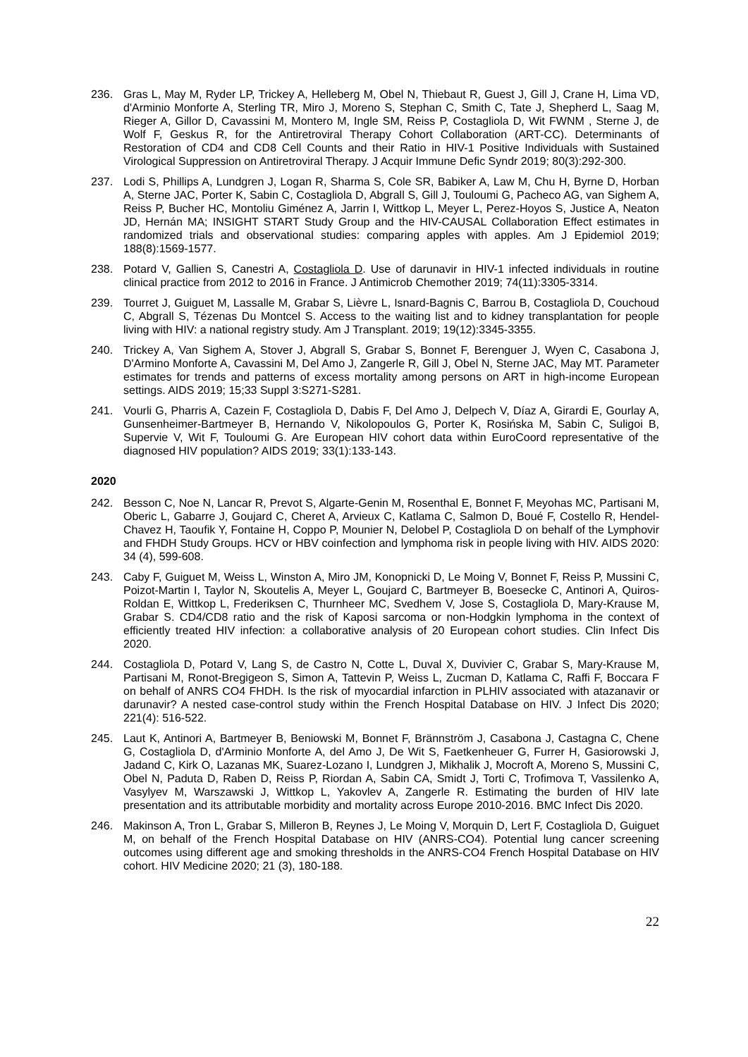236. Gras L, May M, Ryder LP, Trickey A, Helleberg M, Obel N, Thiebaut R, Guest J, Gill J, Crane H, Lima VD, d'Arminio Monforte A, Sterling TR, Miro J, Moreno S, Stephan C, Smith C, Tate J, Shepherd L, Saag M, Rieger A, Gillor D, Cavassini M, Montero M, Ingle SM, Reiss P, Costagliola D, Wit FWNM , Sterne J, de Wolf F, Geskus R, for the Antiretroviral Therapy Cohort Collaboration (ART-CC). Determinants of Restoration of CD4 and CD8 Cell Counts and their Ratio in HIV-1 Positive Individuals with Sustained Virological Suppression on Antiretroviral Therapy. J Acquir Immune Defic Syndr 2019; 80(3):292-300.
237. Lodi S, Phillips A, Lundgren J, Logan R, Sharma S, Cole SR, Babiker A, Law M, Chu H, Byrne D, Horban A, Sterne JAC, Porter K, Sabin C, Costagliola D, Abgrall S, Gill J, Touloumi G, Pacheco AG, van Sighem A, Reiss P, Bucher HC, Montoliu Giménez A, Jarrin I, Wittkop L, Meyer L, Perez-Hoyos S, Justice A, Neaton JD, Hernán MA; INSIGHT START Study Group and the HIV-CAUSAL Collaboration Effect estimates in randomized trials and observational studies: comparing apples with apples. Am J Epidemiol 2019; 188(8):1569-1577.
238. Potard V, Gallien S, Canestri A, Costagliola D. Use of darunavir in HIV-1 infected individuals in routine clinical practice from 2012 to 2016 in France. J Antimicrob Chemother 2019; 74(11):3305-3314.
239. Tourret J, Guiguet M, Lassalle M, Grabar S, Lièvre L, Isnard-Bagnis C, Barrou B, Costagliola D, Couchoud C, Abgrall S, Tézenas Du Montcel S. Access to the waiting list and to kidney transplantation for people living with HIV: a national registry study. Am J Transplant. 2019; 19(12):3345-3355.
240. Trickey A, Van Sighem A, Stover J, Abgrall S, Grabar S, Bonnet F, Berenguer J, Wyen C, Casabona J, D'Armino Monforte A, Cavassini M, Del Amo J, Zangerle R, Gill J, Obel N, Sterne JAC, May MT. Parameter estimates for trends and patterns of excess mortality among persons on ART in high-income European settings. AIDS 2019; 15;33 Suppl 3:S271-S281.
241. Vourli G, Pharris A, Cazein F, Costagliola D, Dabis F, Del Amo J, Delpech V, Díaz A, Girardi E, Gourlay A, Gunsenheimer-Bartmeyer B, Hernando V, Nikolopoulos G, Porter K, Rosińska M, Sabin C, Suligoi B, Supervie V, Wit F, Touloumi G. Are European HIV cohort data within EuroCoord representative of the diagnosed HIV population? AIDS 2019; 33(1):133-143.
2020
242. Besson C, Noe N, Lancar R, Prevot S, Algarte-Genin M, Rosenthal E, Bonnet F, Meyohas MC, Partisani M, Oberic L, Gabarre J, Goujard C, Cheret A, Arvieux C, Katlama C, Salmon D, Boué F, Costello R, Hendel-Chavez H, Taoufik Y, Fontaine H, Coppo P, Mounier N, Delobel P, Costagliola D on behalf of the Lymphovir and FHDH Study Groups. HCV or HBV coinfection and lymphoma risk in people living with HIV. AIDS 2020: 34 (4), 599-608.
243. Caby F, Guiguet M, Weiss L, Winston A, Miro JM, Konopnicki D, Le Moing V, Bonnet F, Reiss P, Mussini C, Poizot-Martin I, Taylor N, Skoutelis A, Meyer L, Goujard C, Bartmeyer B, Boesecke C, Antinori A, Quiros-Roldan E, Wittkop L, Frederiksen C, Thurnheer MC, Svedhem V, Jose S, Costagliola D, Mary-Krause M, Grabar S. CD4/CD8 ratio and the risk of Kaposi sarcoma or non-Hodgkin lymphoma in the context of efficiently treated HIV infection: a collaborative analysis of 20 European cohort studies. Clin Infect Dis 2020.
244. Costagliola D, Potard V, Lang S, de Castro N, Cotte L, Duval X, Duvivier C, Grabar S, Mary-Krause M, Partisani M, Ronot-Bregigeon S, Simon A, Tattevin P, Weiss L, Zucman D, Katlama C, Raffi F, Boccara F on behalf of ANRS CO4 FHDH. Is the risk of myocardial infarction in PLHIV associated with atazanavir or darunavir? A nested case-control study within the French Hospital Database on HIV. J Infect Dis 2020; 221(4): 516-522.
245. Laut K, Antinori A, Bartmeyer B, Beniowski M, Bonnet F, Brännström J, Casabona J, Castagna C, Chene G, Costagliola D, d'Arminio Monforte A, del Amo J, De Wit S, Faetkenheuer G, Furrer H, Gasiorowski J, Jadand C, Kirk O, Lazanas MK, Suarez-Lozano I, Lundgren J, Mikhalik J, Mocroft A, Moreno S, Mussini C, Obel N, Paduta D, Raben D, Reiss P, Riordan A, Sabin CA, Smidt J, Torti C, Trofimova T, Vassilenko A, Vasylyev M, Warszawski J, Wittkop L, Yakovlev A, Zangerle R. Estimating the burden of HIV late presentation and its attributable morbidity and mortality across Europe 2010-2016. BMC Infect Dis 2020.
246. Makinson A, Tron L, Grabar S, Milleron B, Reynes J, Le Moing V, Morquin D, Lert F, Costagliola D, Guiguet M, on behalf of the French Hospital Database on HIV (ANRS-CO4). Potential lung cancer screening outcomes using different age and smoking thresholds in the ANRS-CO4 French Hospital Database on HIV cohort. HIV Medicine 2020; 21 (3), 180-188.
22